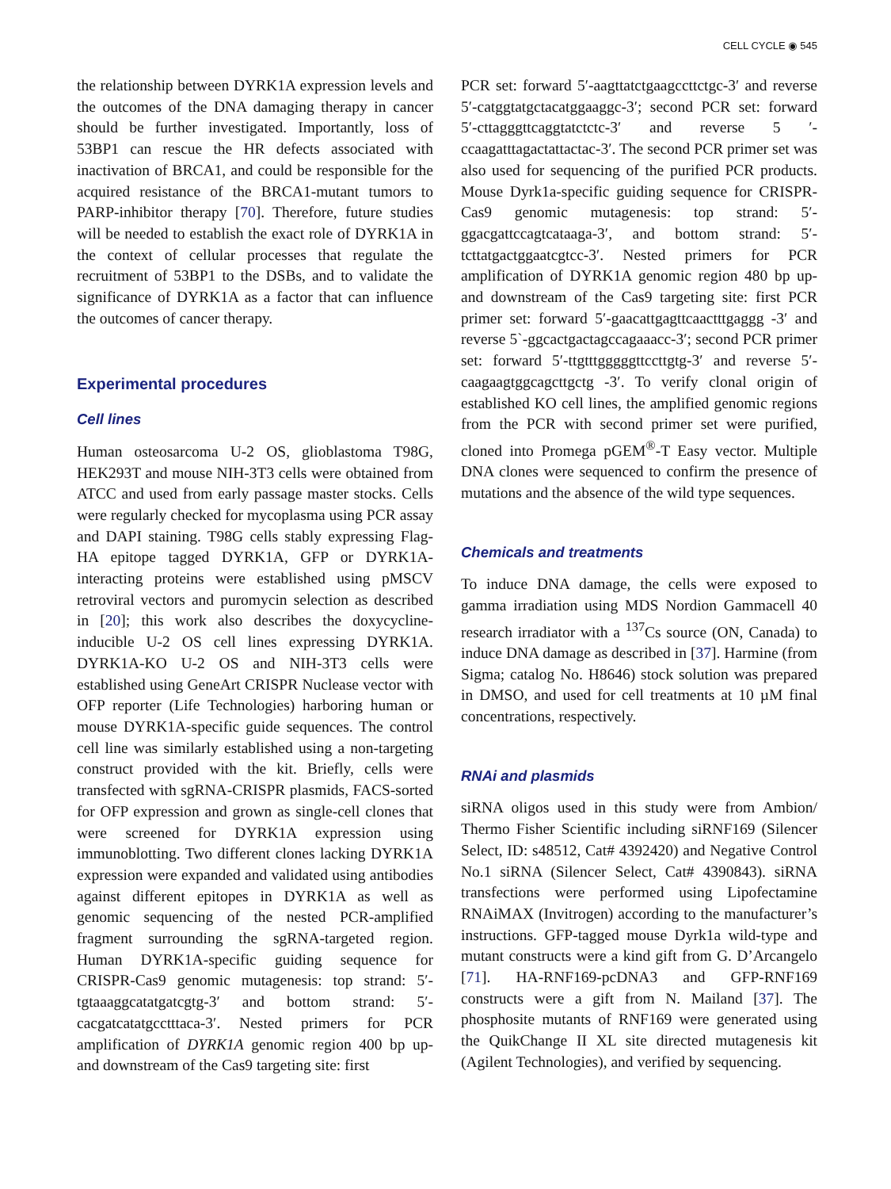CELL CYCLE ◉ 545
the relationship between DYRK1A expression levels and the outcomes of the DNA damaging therapy in cancer should be further investigated. Importantly, loss of 53BP1 can rescue the HR defects associated with inactivation of BRCA1, and could be responsible for the acquired resistance of the BRCA1-mutant tumors to PARP-inhibitor therapy [70]. Therefore, future studies will be needed to establish the exact role of DYRK1A in the context of cellular processes that regulate the recruitment of 53BP1 to the DSBs, and to validate the significance of DYRK1A as a factor that can influence the outcomes of cancer therapy.
Experimental procedures
Cell lines
Human osteosarcoma U-2 OS, glioblastoma T98G, HEK293T and mouse NIH-3T3 cells were obtained from ATCC and used from early passage master stocks. Cells were regularly checked for mycoplasma using PCR assay and DAPI staining. T98G cells stably expressing Flag-HA epitope tagged DYRK1A, GFP or DYRK1A-interacting proteins were established using pMSCV retroviral vectors and puromycin selection as described in [20]; this work also describes the doxycycline-inducible U-2 OS cell lines expressing DYRK1A. DYRK1A-KO U-2 OS and NIH-3T3 cells were established using GeneArt CRISPR Nuclease vector with OFP reporter (Life Technologies) harboring human or mouse DYRK1A-specific guide sequences. The control cell line was similarly established using a non-targeting construct provided with the kit. Briefly, cells were transfected with sgRNA-CRISPR plasmids, FACS-sorted for OFP expression and grown as single-cell clones that were screened for DYRK1A expression using immunoblotting. Two different clones lacking DYRK1A expression were expanded and validated using antibodies against different epitopes in DYRK1A as well as genomic sequencing of the nested PCR-amplified fragment surrounding the sgRNA-targeted region. Human DYRK1A-specific guiding sequence for CRISPR-Cas9 genomic mutagenesis: top strand: 5′-tgtaaaggcatatgatcgtg-3′ and bottom strand: 5′-cacgatcatatgcctttaca-3′. Nested primers for PCR amplification of DYRK1A genomic region 400 bp up- and downstream of the Cas9 targeting site: first
PCR set: forward 5′-aagttatctgaagccttctgc-3′ and reverse 5′-catggtatgctacatggaaggc-3′; second PCR set: forward 5′-cttagggttcaggtatctctc-3′ and reverse 5 ′-ccaagatttagactattactac-3′. The second PCR primer set was also used for sequencing of the purified PCR products. Mouse Dyrk1a-specific guiding sequence for CRISPR-Cas9 genomic mutagenesis: top strand: 5′-ggacgattccagtcataaga-3′, and bottom strand: 5′-tcttatgactggaatcgtcc-3′. Nested primers for PCR amplification of DYRK1A genomic region 480 bp up- and downstream of the Cas9 targeting site: first PCR primer set: forward 5′-gaacattgagttcaactttgaggg -3′ and reverse 5`-ggcactgactagccagaaacc-3′; second PCR primer set: forward 5′-ttgtttgggggttccttgtg-3′ and reverse 5′- caagaagtggcagcttgctg -3′. To verify clonal origin of established KO cell lines, the amplified genomic regions from the PCR with second primer set were purified, cloned into Promega pGEM<sup>®</sup>-T Easy vector. Multiple DNA clones were sequenced to confirm the presence of mutations and the absence of the wild type sequences.
Chemicals and treatments
To induce DNA damage, the cells were exposed to gamma irradiation using MDS Nordion Gammacell 40 research irradiator with a <sup>137</sup>Cs source (ON, Canada) to induce DNA damage as described in [37]. Harmine (from Sigma; catalog No. H8646) stock solution was prepared in DMSO, and used for cell treatments at 10 µM final concentrations, respectively.
RNAi and plasmids
siRNA oligos used in this study were from Ambion/ Thermo Fisher Scientific including siRNF169 (Silencer Select, ID: s48512, Cat# 4392420) and Negative Control No.1 siRNA (Silencer Select, Cat# 4390843). siRNA transfections were performed using Lipofectamine RNAiMAX (Invitrogen) according to the manufacturer’s instructions. GFP-tagged mouse Dyrk1a wild-type and mutant constructs were a kind gift from G. D’Arcangelo [71]. HA-RNF169-pcDNA3 and GFP-RNF169 constructs were a gift from N. Mailand [37]. The phosphosite mutants of RNF169 were generated using the QuikChange II XL site directed mutagenesis kit (Agilent Technologies), and verified by sequencing.